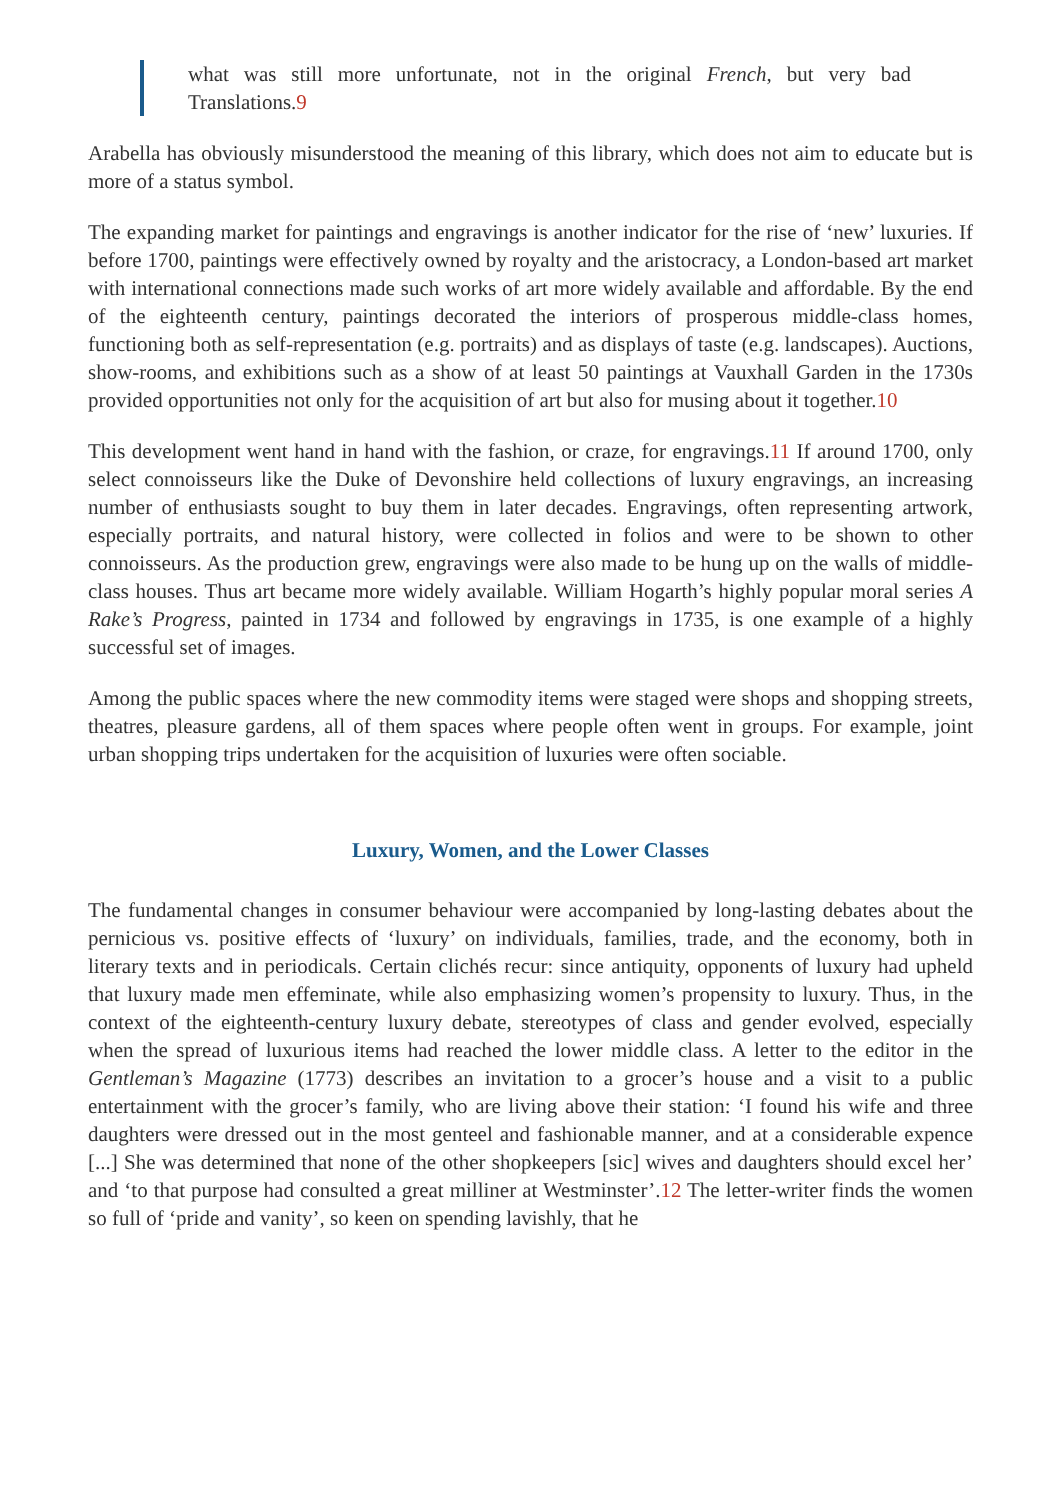what was still more unfortunate, not in the original French, but very bad Translations.9
Arabella has obviously misunderstood the meaning of this library, which does not aim to educate but is more of a status symbol.
The expanding market for paintings and engravings is another indicator for the rise of ‘new’ luxuries. If before 1700, paintings were effectively owned by royalty and the aristocracy, a London-based art market with international connections made such works of art more widely available and affordable. By the end of the eighteenth century, paintings decorated the interiors of prosperous middle-class homes, functioning both as self-representation (e.g. portraits) and as displays of taste (e.g. landscapes). Auctions, show-rooms, and exhibitions such as a show of at least 50 paintings at Vauxhall Garden in the 1730s provided opportunities not only for the acquisition of art but also for musing about it together.10
This development went hand in hand with the fashion, or craze, for engravings.11 If around 1700, only select connoisseurs like the Duke of Devonshire held collections of luxury engravings, an increasing number of enthusiasts sought to buy them in later decades. Engravings, often representing artwork, especially portraits, and natural history, were collected in folios and were to be shown to other connoisseurs. As the production grew, engravings were also made to be hung up on the walls of middle-class houses. Thus art became more widely available. William Hogarth’s highly popular moral series A Rake’s Progress, painted in 1734 and followed by engravings in 1735, is one example of a highly successful set of images.
Among the public spaces where the new commodity items were staged were shops and shopping streets, theatres, pleasure gardens, all of them spaces where people often went in groups. For example, joint urban shopping trips undertaken for the acquisition of luxuries were often sociable.
Luxury, Women, and the Lower Classes
The fundamental changes in consumer behaviour were accompanied by long-lasting debates about the pernicious vs. positive effects of ‘luxury’ on individuals, families, trade, and the economy, both in literary texts and in periodicals. Certain clichés recur: since antiquity, opponents of luxury had upheld that luxury made men effeminate, while also emphasizing women’s propensity to luxury. Thus, in the context of the eighteenth-century luxury debate, stereotypes of class and gender evolved, especially when the spread of luxurious items had reached the lower middle class. A letter to the editor in the Gentleman’s Magazine (1773) describes an invitation to a grocer’s house and a visit to a public entertainment with the grocer’s family, who are living above their station: ‘I found his wife and three daughters were dressed out in the most genteel and fashionable manner, and at a considerable expence [...] She was determined that none of the other shopkeepers [sic] wives and daughters should excel her’ and ‘to that purpose had consulted a great milliner at Westminster’.12 The letter-writer finds the women so full of ‘pride and vanity’, so keen on spending lavishly, that he